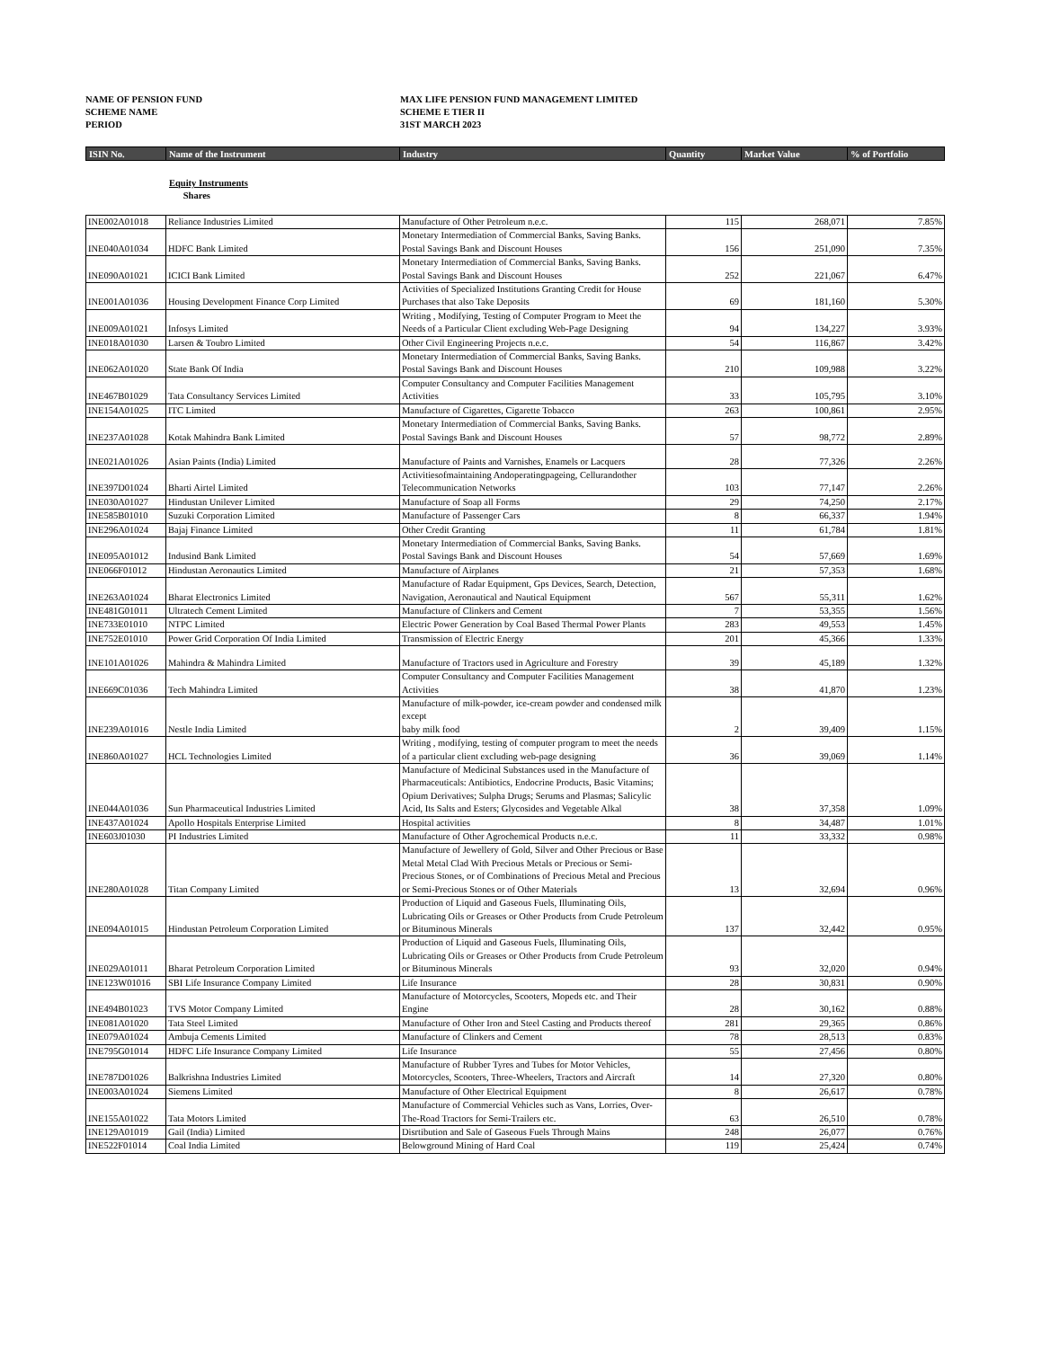NAME OF PENSION FUND
MAX LIFE PENSION FUND MANAGEMENT LIMITED
SCHEME NAME
SCHEME E TIER II
PERIOD
31ST MARCH 2023
| ISIN No. | Name of the Instrument | Industry | Quantity | Market Value | % of Portfolio |
Equity Instruments
Shares
| INE002A01018 | Reliance Industries Limited | Manufacture of Other Petroleum n.e.c. | 115 | 268,071 | 7.85% |
| INE040A01034 | HDFC Bank Limited | Monetary Intermediation of Commercial Banks, Saving Banks. Postal Savings Bank and Discount Houses | 156 | 251,090 | 7.35% |
| INE090A01021 | ICICI Bank Limited | Monetary Intermediation of Commercial Banks, Saving Banks. Postal Savings Bank and Discount Houses | 252 | 221,067 | 6.47% |
| INE001A01036 | Housing Development Finance Corp Limited | Activities of Specialized Institutions Granting Credit for House Purchases that also Take Deposits | 69 | 181,160 | 5.30% |
| INE009A01021 | Infosys Limited | Writing , Modifying, Testing of Computer Program to Meet the Needs of a Particular Client excluding Web-Page Designing | 94 | 134,227 | 3.93% |
| INE018A01030 | Larsen & Toubro Limited | Other Civil Engineering Projects n.e.c. | 54 | 116,867 | 3.42% |
| INE062A01020 | State Bank Of India | Monetary Intermediation of Commercial Banks, Saving Banks. Postal Savings Bank and Discount Houses | 210 | 109,988 | 3.22% |
| INE467B01029 | Tata Consultancy Services Limited | Computer Consultancy and Computer Facilities Management Activities | 33 | 105,795 | 3.10% |
| INE154A01025 | ITC Limited | Manufacture of Cigarettes, Cigarette Tobacco | 263 | 100,861 | 2.95% |
| INE237A01028 | Kotak Mahindra Bank Limited | Monetary Intermediation of Commercial Banks, Saving Banks. Postal Savings Bank and Discount Houses | 57 | 98,772 | 2.89% |
| INE021A01026 | Asian Paints (India) Limited | Manufacture of Paints and Varnishes, Enamels or Lacquers | 28 | 77,326 | 2.26% |
| INE397D01024 | Bharti Airtel Limited | Activitiesofmaintaining Andoperatingpageing, Cellurandother Telecommunication Networks | 103 | 77,147 | 2.26% |
| INE030A01027 | Hindustan Unilever Limited | Manufacture of Soap all Forms | 29 | 74,250 | 2.17% |
| INE585B01010 | Suzuki Corporation Limited | Manufacture of Passenger Cars | 8 | 66,337 | 1.94% |
| INE296A01024 | Bajaj Finance Limited | Other Credit Granting | 11 | 61,784 | 1.81% |
| INE095A01012 | Indusind Bank Limited | Monetary Intermediation of Commercial Banks, Saving Banks. Postal Savings Bank and Discount Houses | 54 | 57,669 | 1.69% |
| INE066F01012 | Hindustan Aeronautics Limited | Manufacture of Airplanes | 21 | 57,353 | 1.68% |
| INE263A01024 | Bharat Electronics Limited | Manufacture of Radar Equipment, Gps Devices, Search, Detection, Navigation, Aeronautical and Nautical Equipment | 567 | 55,311 | 1.62% |
| INE481G01011 | Ultratech Cement Limited | Manufacture of Clinkers and Cement | 7 | 53,355 | 1.56% |
| INE733E01010 | NTPC Limited | Electric Power Generation by Coal Based Thermal Power Plants | 283 | 49,553 | 1.45% |
| INE752E01010 | Power Grid Corporation Of India Limited | Transmission of Electric Energy | 201 | 45,366 | 1.33% |
| INE101A01026 | Mahindra & Mahindra Limited | Manufacture of Tractors used in Agriculture and Forestry | 39 | 45,189 | 1.32% |
| INE669C01036 | Tech Mahindra Limited | Computer Consultancy and Computer Facilities Management Activities | 38 | 41,870 | 1.23% |
| INE239A01016 | Nestle India Limited | Manufacture of milk-powder, ice-cream powder and condensed milk except baby milk food | 2 | 39,409 | 1.15% |
| INE860A01027 | HCL Technologies Limited | Writing , modifying, testing of computer program to meet the needs of a particular client excluding web-page designing | 36 | 39,069 | 1.14% |
| INE044A01036 | Sun Pharmaceutical Industries Limited | Manufacture of Medicinal Substances used in the Manufacture of Pharmaceuticals: Antibiotics, Endocrine Products, Basic Vitamins; Opium Derivatives; Sulpha Drugs; Serums and Plasmas; Salicylic Acid, Its Salts and Esters; Glycosides and Vegetable Alkal | 38 | 37,358 | 1.09% |
| INE437A01024 | Apollo Hospitals Enterprise Limited | Hospital activities | 8 | 34,487 | 1.01% |
| INE603J01030 | PI Industries Limited | Manufacture of Other Agrochemical Products n.e.c. | 11 | 33,332 | 0.98% |
| INE280A01028 | Titan Company Limited | Manufacture of Jewellery of Gold, Silver and Other Precious or Base Metal Metal Clad With Precious Metals or Precious or Semi-Precious Stones, or of Combinations of Precious Metal and Precious or Semi-Precious Stones or of Other Materials | 13 | 32,694 | 0.96% |
| INE094A01015 | Hindustan Petroleum Corporation Limited | Production of Liquid and Gaseous Fuels, Illuminating Oils, Lubricating Oils or Greases or Other Products from Crude Petroleum or Bituminous Minerals | 137 | 32,442 | 0.95% |
| INE029A01011 | Bharat Petroleum Corporation Limited | Production of Liquid and Gaseous Fuels, Illuminating Oils, Lubricating Oils or Greases or Other Products from Crude Petroleum or Bituminous Minerals | 93 | 32,020 | 0.94% |
| INE123W01016 | SBI Life Insurance Company Limited | Life Insurance | 28 | 30,831 | 0.90% |
| INE494B01023 | TVS Motor Company Limited | Manufacture of Motorcycles, Scooters, Mopeds etc. and Their Engine | 28 | 30,162 | 0.88% |
| INE081A01020 | Tata Steel Limited | Manufacture of Other Iron and Steel Casting and Products thereof | 281 | 29,365 | 0.86% |
| INE079A01024 | Ambuja Cements Limited | Manufacture of Clinkers and Cement | 78 | 28,513 | 0.83% |
| INE795G01014 | HDFC Life Insurance Company Limited | Life Insurance | 55 | 27,456 | 0.80% |
| INE787D01026 | Balkrishna Industries Limited | Manufacture of Rubber Tyres and Tubes for Motor Vehicles, Motorcycles, Scooters, Three-Wheelers, Tractors and Aircraft | 14 | 27,320 | 0.80% |
| INE003A01024 | Siemens Limited | Manufacture of Other Electrical Equipment | 8 | 26,617 | 0.78% |
| INE155A01022 | Tata Motors Limited | Manufacture of Commercial Vehicles such as Vans, Lorries, Over-The-Road Tractors for Semi-Trailers etc. | 63 | 26,510 | 0.78% |
| INE129A01019 | Gail (India) Limited | Disrtibution and Sale of Gaseous Fuels Through Mains | 248 | 26,077 | 0.76% |
| INE522F01014 | Coal India Limited | Belowground Mining of Hard Coal | 119 | 25,424 | 0.74% |